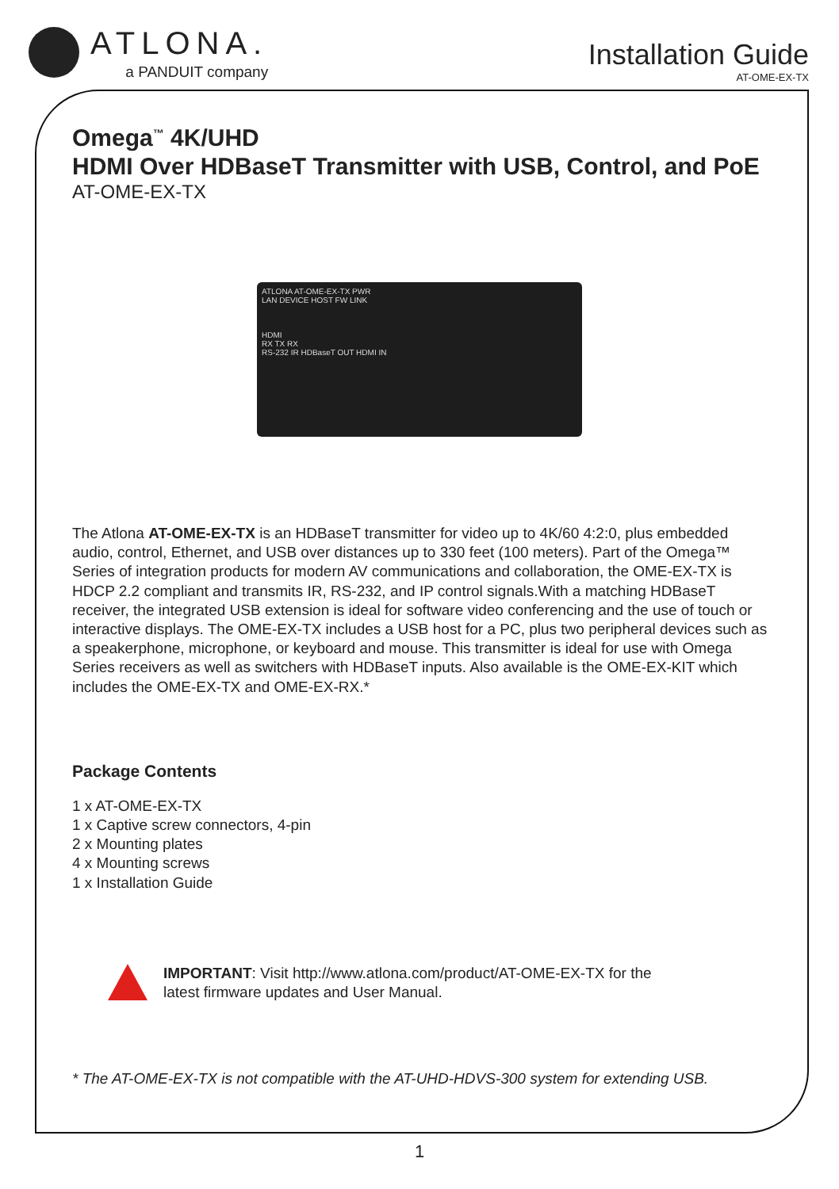ATLONA.
a PANDUIT company
Installation Guide
AT-OME-EX-TX
Omega<sup>™</sup> 4K/UHD
HDMI Over HDBaseT Transmitter with USB, Control, and PoE
AT-OME-EX-TX
ATLONA AT-OME-EX-TX PWR
LAN DEVICE HOST FW LINK
HDMI
RX TX RX
RS-232 IR HDBaseT OUT HDMI IN
The Atlona AT-OME-EX-TX is an HDBaseT transmitter for video up to 4K/60 4:2:0, plus embedded audio, control, Ethernet, and USB over distances up to 330 feet (100 meters). Part of the Omega™ Series of integration products for modern AV communications and collaboration, the OME-EX-TX is HDCP 2.2 compliant and transmits IR, RS-232, and IP control signals.With a matching HDBaseT receiver, the integrated USB extension is ideal for software video conferencing and the use of touch or interactive displays. The OME-EX-TX includes a USB host for a PC, plus two peripheral devices such as a speakerphone, microphone, or keyboard and mouse. This transmitter is ideal for use with Omega Series receivers as well as switchers with HDBaseT inputs. Also available is the OME-EX-KIT which includes the OME-EX-TX and OME-EX-RX.*
Package Contents
1 x AT-OME-EX-TX
1 x Captive screw connectors, 4-pin
2 x Mounting plates
4 x Mounting screws
1 x Installation Guide
IMPORTANT: Visit http://www.atlona.com/product/AT-OME-EX-TX for the
latest firmware updates and User Manual.
* The AT-OME-EX-TX is not compatible with the AT-UHD-HDVS-300 system for extending USB.
1